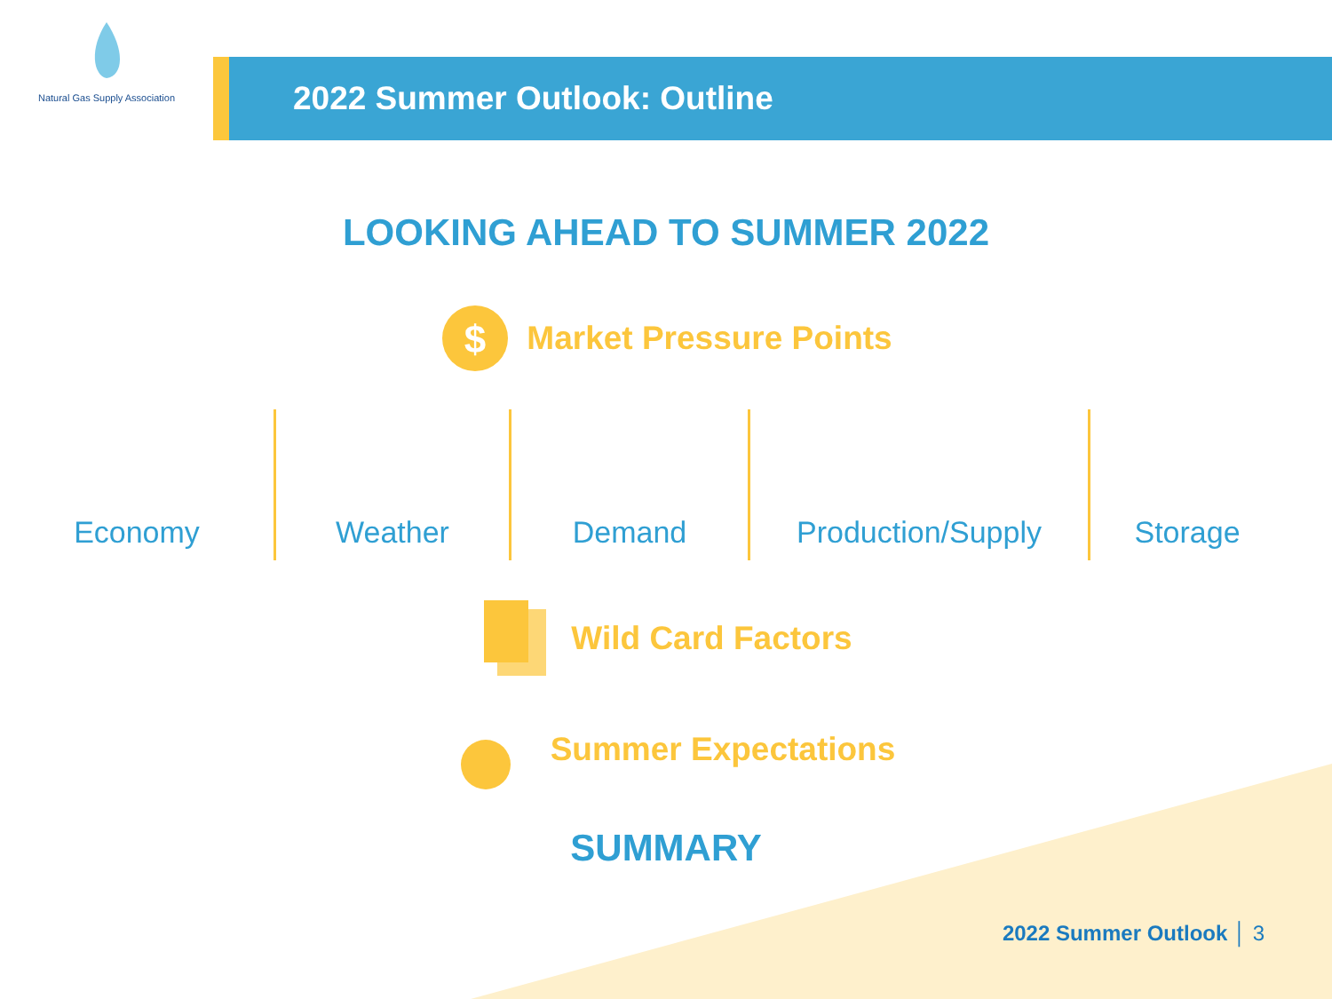Natural Gas Supply Association
2022 Summer Outlook: Outline
LOOKING AHEAD TO SUMMER 2022
$
Market Pressure Points
Economy Weather Demand Production/Supply Storage
Wild Card Factors
Summer Expectations
SUMMARY
2022 Summer Outlook │ 3